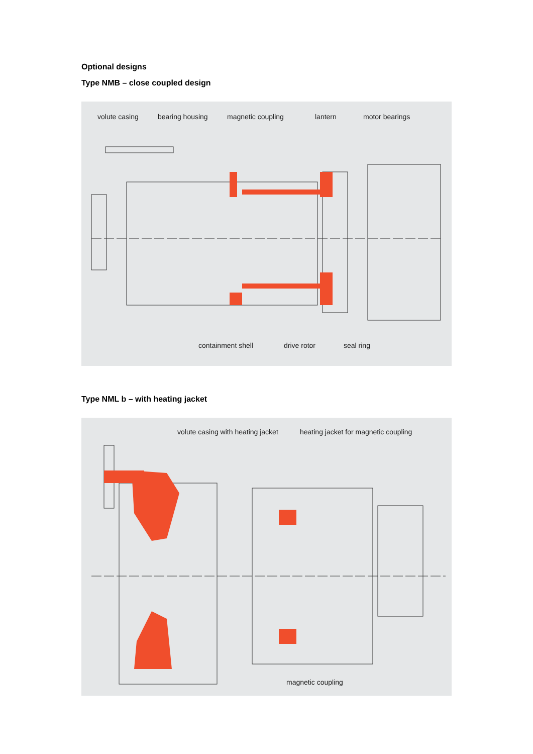Optional designs
Type NMB – close coupled design
volute casing bearing housing magnetic coupling lantern motor bearings
containment shell drive rotor seal ring
Type NML b – with heating jacket
volute casing with heating jacket
heating jacket for magnetic coupling
magnetic coupling